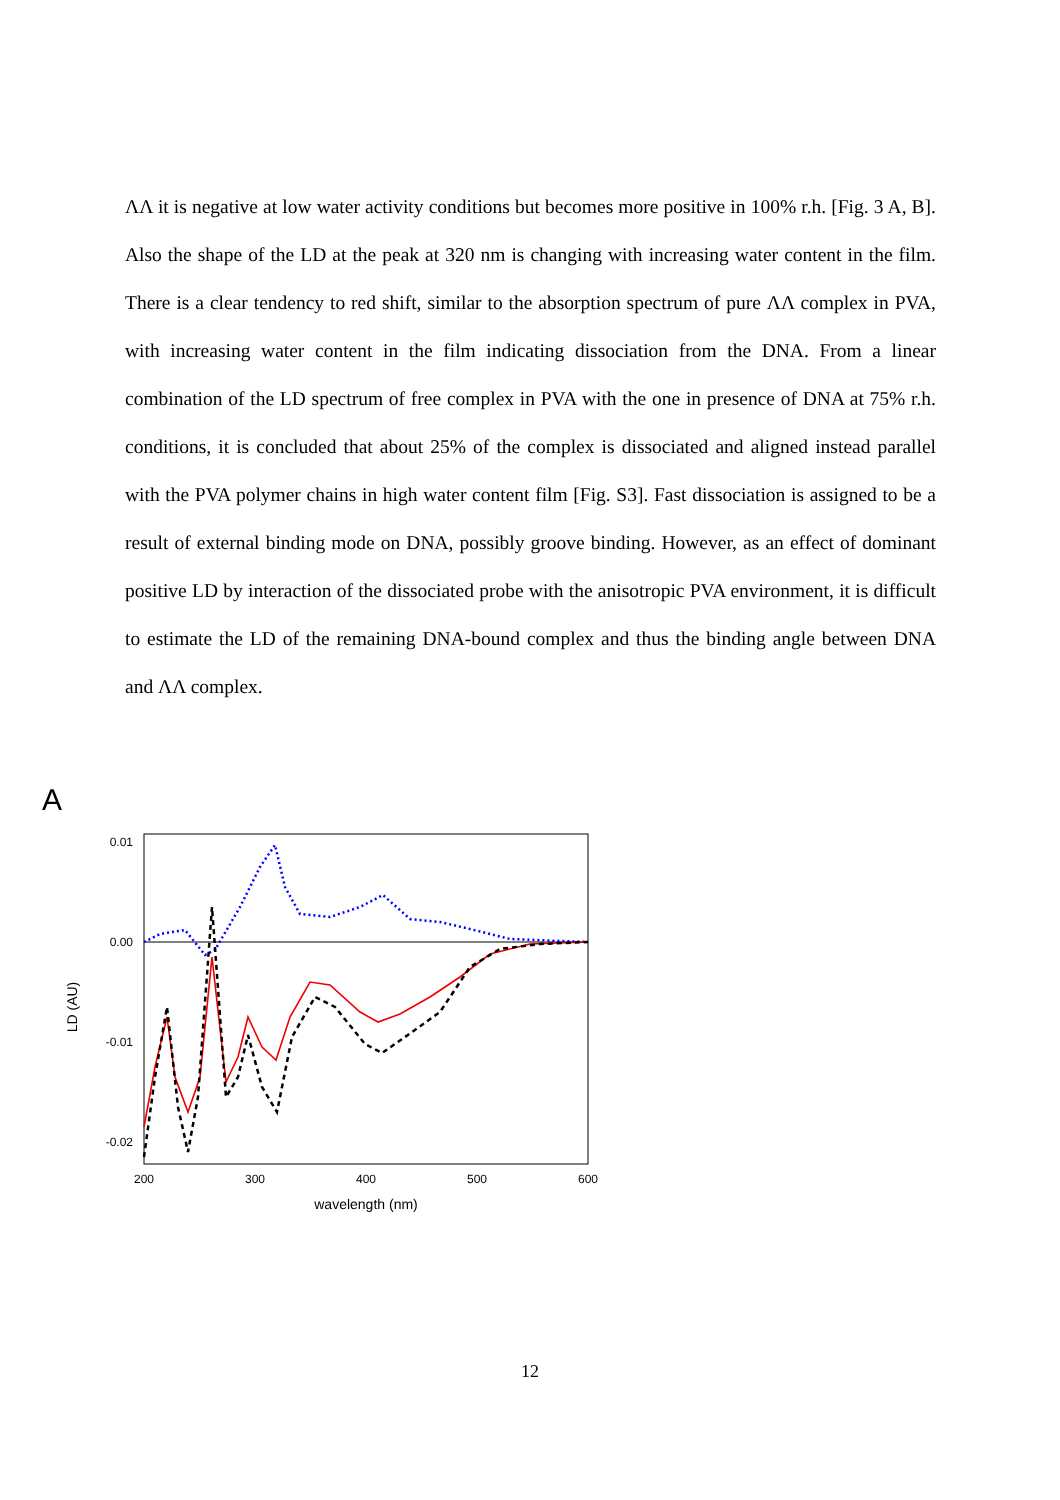ΛΛ it is negative at low water activity conditions but becomes more positive in 100% r.h. [Fig. 3 A, B]. Also the shape of the LD at the peak at 320 nm is changing with increasing water content in the film. There is a clear tendency to red shift, similar to the absorption spectrum of pure ΛΛ complex in PVA, with increasing water content in the film indicating dissociation from the DNA. From a linear combination of the LD spectrum of free complex in PVA with the one in presence of DNA at 75% r.h. conditions, it is concluded that about 25% of the complex is dissociated and aligned instead parallel with the PVA polymer chains in high water content film [Fig. S3]. Fast dissociation is assigned to be a result of external binding mode on DNA, possibly groove binding. However, as an effect of dominant positive LD by interaction of the dissociated probe with the anisotropic PVA environment, it is difficult to estimate the LD of the remaining DNA-bound complex and thus the binding angle between DNA and ΛΛ complex.
A
0.01
0.00
-0.01
-0.02
200
300
400
500
600
wavelength (nm)
LD (AU)
12